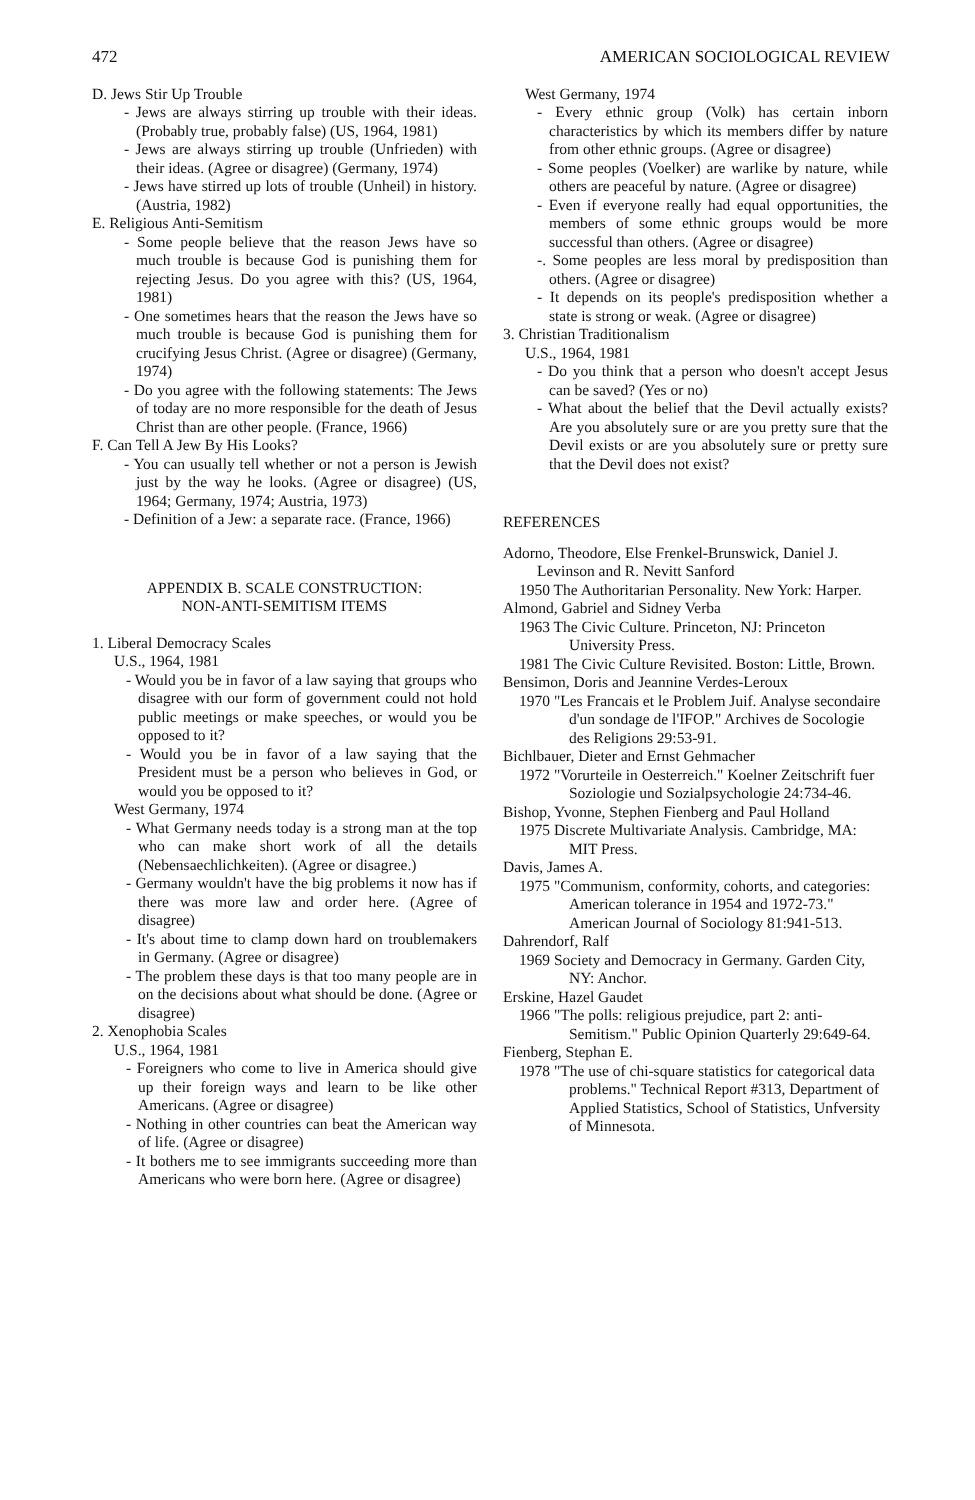472 AMERICAN SOCIOLOGICAL REVIEW
D. Jews Stir Up Trouble
- Jews are always stirring up trouble with their ideas. (Probably true, probably false) (US, 1964, 1981)
- Jews are always stirring up trouble (Unfrieden) with their ideas. (Agree or disagree) (Germany, 1974)
- Jews have stirred up lots of trouble (Unheil) in history. (Austria, 1982)
E. Religious Anti-Semitism
- Some people believe that the reason Jews have so much trouble is because God is punishing them for rejecting Jesus. Do you agree with this? (US, 1964, 1981)
- One sometimes hears that the reason the Jews have so much trouble is because God is punishing them for crucifying Jesus Christ. (Agree or disagree) (Germany, 1974)
- Do you agree with the following statements: The Jews of today are no more responsible for the death of Jesus Christ than are other people. (France, 1966)
F. Can Tell A Jew By His Looks?
- You can usually tell whether or not a person is Jewish just by the way he looks. (Agree or disagree) (US, 1964; Germany, 1974; Austria, 1973)
- Definition of a Jew: a separate race. (France, 1966)
APPENDIX B. SCALE CONSTRUCTION:
NON-ANTI-SEMITISM ITEMS
1. Liberal Democracy Scales
U.S., 1964, 1981
- Would you be in favor of a law saying that groups who disagree with our form of government could not hold public meetings or make speeches, or would you be opposed to it?
- Would you be in favor of a law saying that the President must be a person who believes in God, or would you be opposed to it?
West Germany, 1974
- What Germany needs today is a strong man at the top who can make short work of all the details (Nebensaechlichkeiten). (Agree or disagree.)
- Germany wouldn't have the big problems it now has if there was more law and order here. (Agree of disagree)
- It's about time to clamp down hard on troublemakers in Germany. (Agree or disagree)
- The problem these days is that too many people are in on the decisions about what should be done. (Agree or disagree)
2. Xenophobia Scales
U.S., 1964, 1981
- Foreigners who come to live in America should give up their foreign ways and learn to be like other Americans. (Agree or disagree)
- Nothing in other countries can beat the American way of life. (Agree or disagree)
- It bothers me to see immigrants succeeding more than Americans who were born here. (Agree or disagree)
West Germany, 1974
- Every ethnic group (Volk) has certain inborn characteristics by which its members differ by nature from other ethnic groups. (Agree or disagree)
- Some peoples (Voelker) are warlike by nature, while others are peaceful by nature. (Agree or disagree)
- Even if everyone really had equal opportunities, the members of some ethnic groups would be more successful than others. (Agree or disagree)
-. Some peoples are less moral by predisposition than others. (Agree or disagree)
- It depends on its people's predisposition whether a state is strong or weak. (Agree or disagree)
3. Christian Traditionalism
U.S., 1964, 1981
- Do you think that a person who doesn't accept Jesus can be saved? (Yes or no)
- What about the belief that the Devil actually exists? Are you absolutely sure or are you pretty sure that the Devil exists or are you absolutely sure or pretty sure that the Devil does not exist?
REFERENCES
Adorno, Theodore, Else Frenkel-Brunswick, Daniel J. Levinson and R. Nevitt Sanford
1950 The Authoritarian Personality. New York: Harper.
Almond, Gabriel and Sidney Verba
1963 The Civic Culture. Princeton, NJ: Princeton University Press.
1981 The Civic Culture Revisited. Boston: Little, Brown.
Bensimon, Doris and Jeannine Verdes-Leroux
1970 "Les Francais et le Problem Juif. Analyse secondaire d'un sondage de l'IFOP." Archives de Socologie des Religions 29:53-91.
Bichlbauer, Dieter and Ernst Gehmacher
1972 "Vorurteile in Oesterreich." Koelner Zeitschrift fuer Soziologie und Sozialpsychologie 24:734-46.
Bishop, Yvonne, Stephen Fienberg and Paul Holland
1975 Discrete Multivariate Analysis. Cambridge, MA: MIT Press.
Davis, James A.
1975 "Communism, conformity, cohorts, and categories: American tolerance in 1954 and 1972-73." American Journal of Sociology 81:941-513.
Dahrendorf, Ralf
1969 Society and Democracy in Germany. Garden City, NY: Anchor.
Erskine, Hazel Gaudet
1966 "The polls: religious prejudice, part 2: anti-Semitism." Public Opinion Quarterly 29:649-64.
Fienberg, Stephan E.
1978 "The use of chi-square statistics for categorical data problems." Technical Report #313, Department of Applied Statistics, School of Statistics, Unfversity of Minnesota.